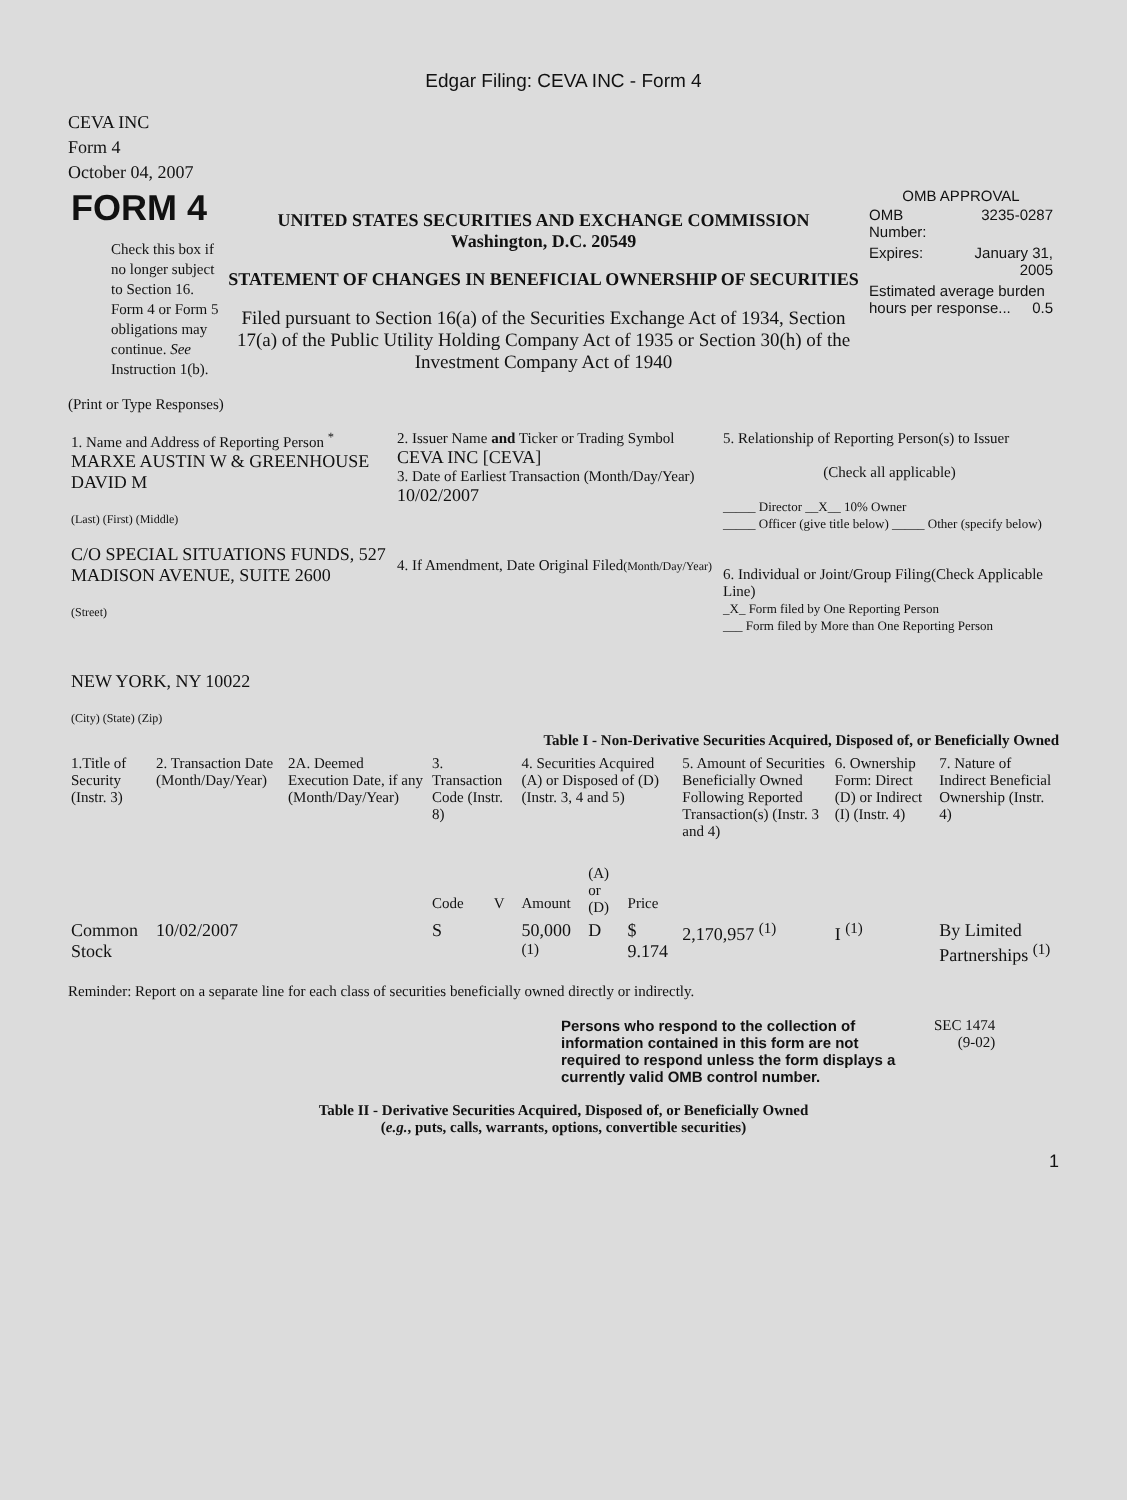Edgar Filing: CEVA INC - Form 4
CEVA INC
Form 4
October 04, 2007
| FORM 4 Check this box if no longer subject to Section 16. Form 4 or Form 5 obligations may continue. See Instruction 1(b). | UNITED STATES SECURITIES AND EXCHANGE COMMISSION Washington, D.C. 20549 STATEMENT OF CHANGES IN BENEFICIAL OWNERSHIP OF SECURITIES Filed pursuant to Section 16(a) of the Securities Exchange Act of 1934, Section 17(a) of the Public Utility Holding Company Act of 1935 or Section 30(h) of the Investment Company Act of 1940 | OMB APPROVAL / OMB Number: / 3235-0287 / / Expires: / January 31, 2005 / / Estimated average burden hours per response... 0.5 / / |
(Print or Type Responses)
| 1. Name and Address of Reporting Person <sup>*</sup> MARXE AUSTIN W & GREENHOUSE DAVID M (Last) (First) (Middle) C/O SPECIAL SITUATIONS FUNDS, 527 MADISON AVENUE, SUITE 2600 (Street) NEW YORK, NY 10022 (City) (State) (Zip) | 2. Issuer Name and Ticker or Trading Symbol CEVA INC [CEVA] 3. Date of Earliest Transaction (Month/Day/Year) 10/02/2007 4. If Amendment, Date Original Filed (Month/Day/Year) | 5. Relationship of Reporting Person(s) to Issuer (Check all applicable) _____ Director __X__ 10% Owner _____ Officer (give title below) _____ Other (specify below) 6. Individual or Joint/Group Filing(Check Applicable Line) _X_ Form filed by One Reporting Person ___ Form filed by More than One Reporting Person |
Table I - Non-Derivative Securities Acquired, Disposed of, or Beneficially Owned
| 1.Title of Security (Instr. 3) | 2. Transaction Date (Month/Day/Year) | 2A. Deemed Execution Date, if any (Month/Day/Year) | 3. Transaction Code (Instr. 8) | | 4. Securities Acquired (A) or Disposed of (D) (Instr. 3, 4 and 5) | | | 5. Amount of Securities Beneficially Owned Following Reported Transaction(s) (Instr. 3 and 4) | 6. Ownership Form: Direct (D) or Indirect (I) (Instr. 4) | 7. Nature of Indirect Beneficial Ownership (Instr. 4) |
| --- | --- | --- | --- | --- | --- | --- | --- | --- | --- | --- |
| | | | Code | V | Amount | (A) or (D) | Price | | | |
| Common Stock | 10/02/2007 | | S | | 50,000 <sup>(1)</sup> | D | $ 9.174 | 2,170,957 <sup>(1)</sup> | I <sup>(1)</sup> | By Limited Partnerships <sup>(1)</sup> |
Reminder: Report on a separate line for each class of securities beneficially owned directly or indirectly.
| Persons who respond to the collection of information contained in this form are not required to respond unless the form displays a currently valid OMB control number. | SEC 1474 (9-02) |
Table II - Derivative Securities Acquired, Disposed of, or Beneficially Owned
(e.g., puts, calls, warrants, options, convertible securities)
1